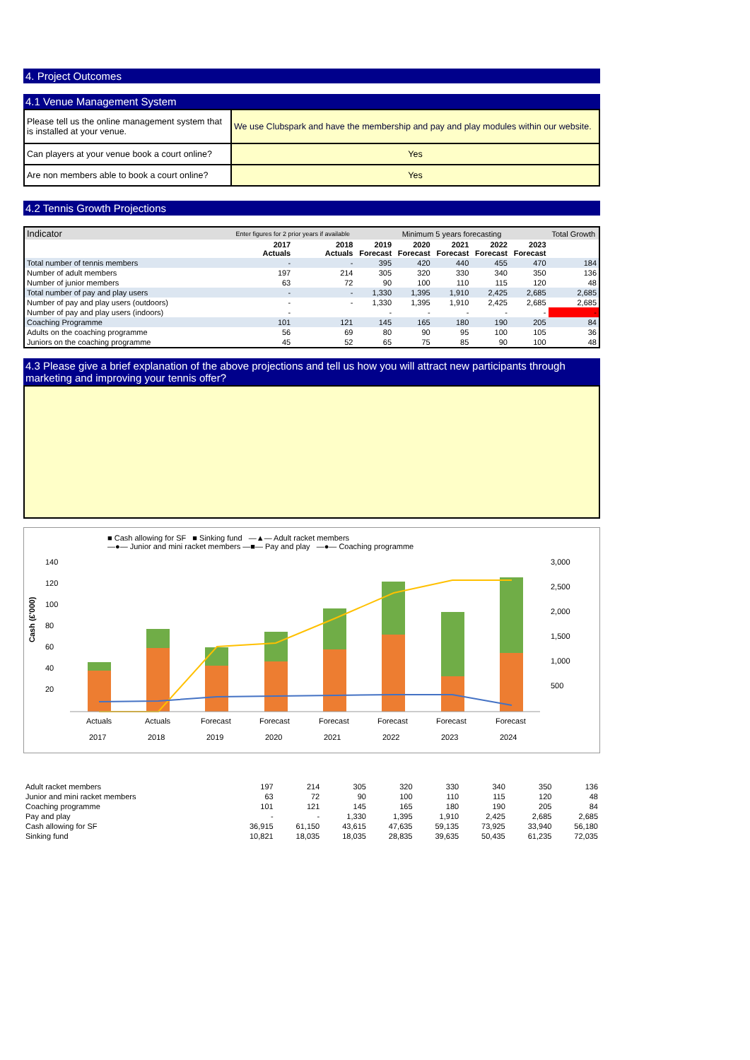4. Project Outcomes
4.1 Venue Management System
| Please tell us the online management system that is installed at your venue. | We use Clubspark and have the membership and pay and play modules within our website. |
| Can players at your venue book a court online? | Yes |
| Are non members able to book a court online? | Yes |
4.2 Tennis Growth Projections
| Indicator | Enter figures for 2 prior years if available | | Minimum 5 years forecasting | | | | | Total Growth |
| | 2017 Actuals | 2018 Actuals | 2019 Forecast | 2020 Forecast | 2021 Forecast | 2022 Forecast | 2023 Forecast | |
| Total number of tennis members | - | - | 395 | 420 | 440 | 455 | 470 | 184 |
| Number of adult members | 197 | 214 | 305 | 320 | 330 | 340 | 350 | 136 |
| Number of junior members | 63 | 72 | 90 | 100 | 110 | 115 | 120 | 48 |
| Total number of pay and play users | - | - | 1,330 | 1,395 | 1,910 | 2,425 | 2,685 | 2,685 |
| Number of pay and play users (outdoors) | - | - | 1,330 | 1,395 | 1,910 | 2,425 | 2,685 | 2,685 |
| Number of pay and play users (indoors) | - | | - | - | - | - | - | - |
| Coaching Programme | 101 | 121 | 145 | 165 | 180 | 190 | 205 | 84 |
| Adults on the coaching programme | 56 | 69 | 80 | 90 | 95 | 100 | 105 | 36 |
| Juniors on the coaching programme | 45 | 52 | 65 | 75 | 85 | 90 | 100 | 48 |
4.3 Please give a brief explanation of the above projections and tell us how you will attract new participants through marketing and improving your tennis offer?
■ Cash allowing for SF ■ Sinking fund —▲— Adult racket members
—●— Junior and mini racket members —■— Pay and play —●— Coaching programme
Cash (£'000)
140
120
100
80
60
40
20
3,000
2,500
2,000
1,500
1,000
500
Actuals
Actuals
Forecast
Forecast
Forecast
Forecast
Forecast
Forecast
2017 2018 2019 2020 2021 2022 2023 2024
| Adult racket members | 197 | 214 | 305 | 320 | 330 | 340 | 350 | 136 |
| Junior and mini racket members | 63 | 72 | 90 | 100 | 110 | 115 | 120 | 48 |
| Coaching programme | 101 | 121 | 145 | 165 | 180 | 190 | 205 | 84 |
| Pay and play | - | - | 1,330 | 1,395 | 1,910 | 2,425 | 2,685 | 2,685 |
| Cash allowing for SF | 36,915 | 61,150 | 43,615 | 47,635 | 59,135 | 73,925 | 33,940 | 56,180 |
| Sinking fund | 10,821 | 18,035 | 18,035 | 28,835 | 39,635 | 50,435 | 61,235 | 72,035 |